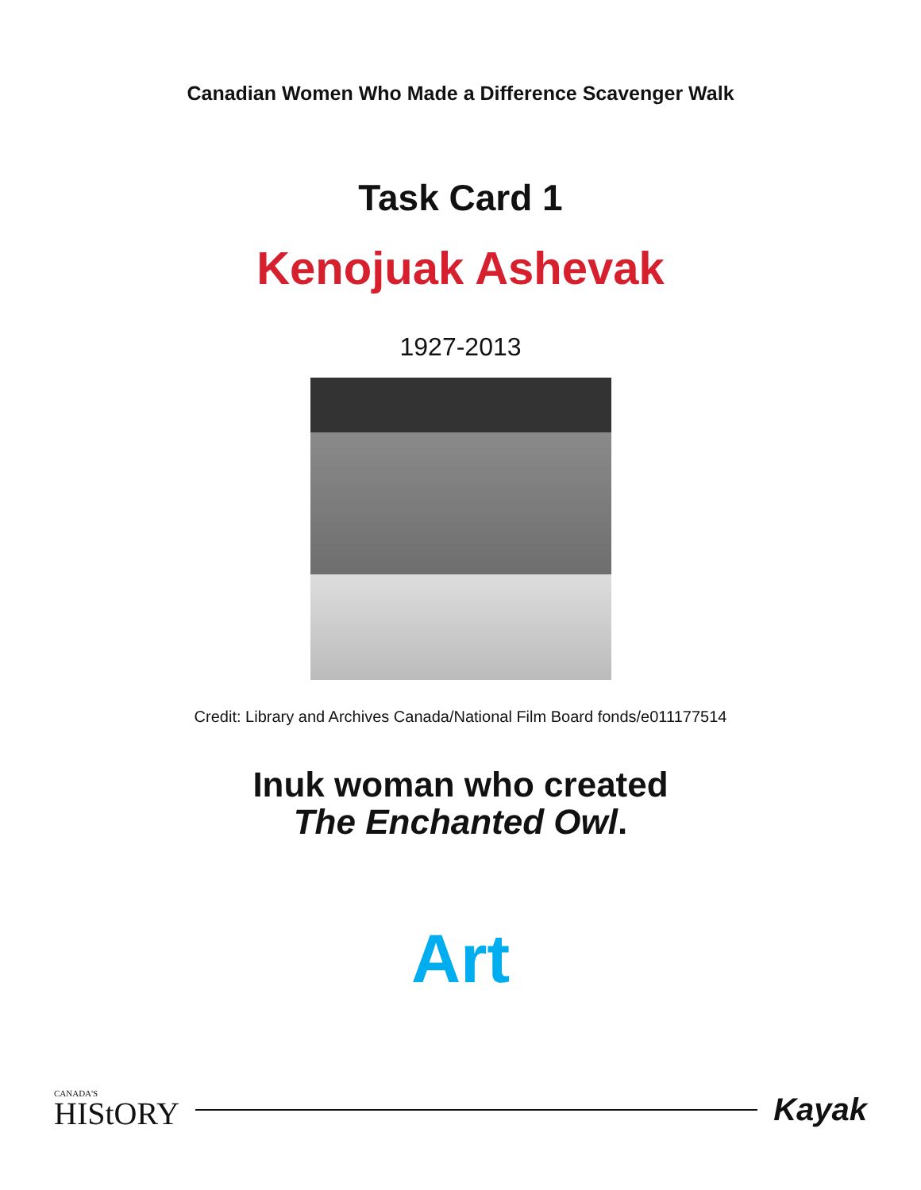Canadian Women Who Made a Difference Scavenger Walk
Task Card 1
Kenojuak Ashevak
1927-2013
Credit: Library and Archives Canada/National Film Board fonds/e011177514
Inuk woman who created
The Enchanted Owl.
Art
CANADA'S
HIStORY
Kayak